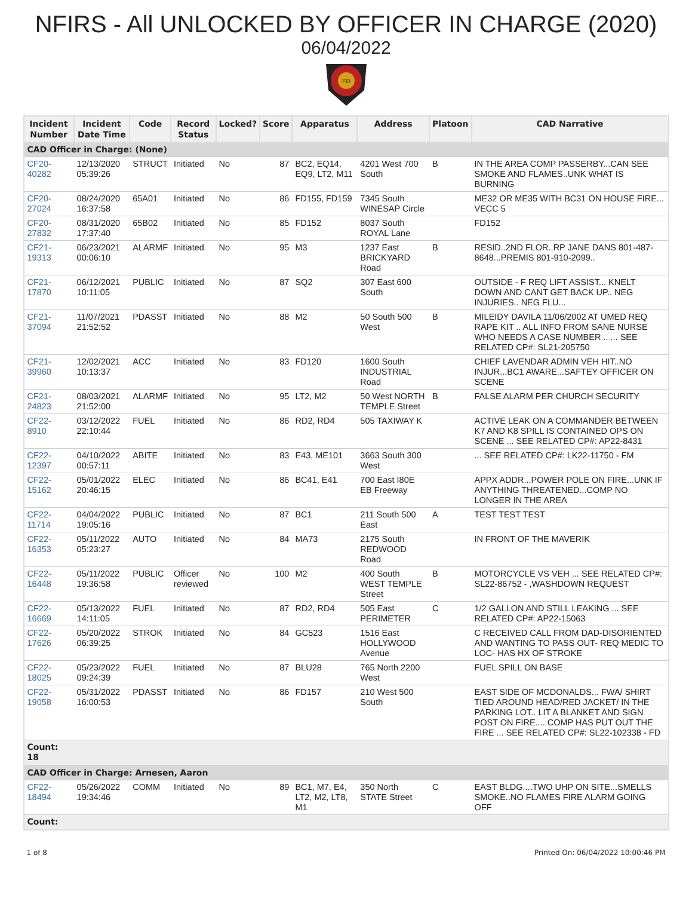NFIRS - All UNLOCKED BY OFFICER IN CHARGE (2020)
06/04/2022
FD
| Incident Number | Incident Date Time | Code | Record Status | Locked? | Score | Apparatus | Address | Platoon | CAD Narrative |
| --- | --- | --- | --- | --- | --- | --- | --- | --- | --- |
| CAD Officer in Charge: (None) | | | | | | | | | |
| CF20- 40282 | 12/13/2020 05:39:26 | STRUCT | Initiated | No | 87 | BC2, EQ14, EQ9, LT2, M11 | 4201 West 700 South | B | IN THE AREA COMP PASSERBY...CAN SEE SMOKE AND FLAMES..UNK WHAT IS BURNING |
| CF20- 27024 | 08/24/2020 16:37:58 | 65A01 | Initiated | No | 86 | FD155, FD159 | 7345 South WINESAP Circle | | ME32 OR ME35 WITH BC31 ON HOUSE FIRE... VECC 5 |
| CF20- 27832 | 08/31/2020 17:37:40 | 65B02 | Initiated | No | 85 | FD152 | 8037 South ROYAL Lane | | FD152 |
| CF21- 19313 | 06/23/2021 00:06:10 | ALARMF | Initiated | No | 95 | M3 | 1237 East BRICKYARD Road | B | RESID..2ND FLOR..RP JANE DANS 801-487-8648...PREMIS 801-910-2099.. |
| CF21- 17870 | 06/12/2021 10:11:05 | PUBLIC | Initiated | No | 87 | SQ2 | 307 East 600 South | | OUTSIDE - F REQ LIFT ASSIST... KNELT DOWN AND CANT GET BACK UP.. NEG INJURIES.. NEG FLU... |
| CF21- 37094 | 11/07/2021 21:52:52 | PDASST | Initiated | No | 88 | M2 | 50 South 500 West | B | MILEIDY DAVILA 11/06/2002 AT UMED REQ RAPE KIT .. ALL INFO FROM SANE NURSE WHO NEEDS A CASE NUMBER .. ... SEE RELATED CP#: SL21-205750 |
| CF21- 39960 | 12/02/2021 10:13:37 | ACC | Initiated | No | 83 | FD120 | 1600 South INDUSTRIAL Road | | CHIEF LAVENDAR ADMIN VEH HIT..NO INJUR...BC1 AWARE...SAFTEY OFFICER ON SCENE |
| CF21- 24823 | 08/03/2021 21:52:00 | ALARMF | Initiated | No | 95 | LT2, M2 | 50 West NORTH TEMPLE Street | B | FALSE ALARM PER CHURCH SECURITY |
| CF22- 8910 | 03/12/2022 22:10:44 | FUEL | Initiated | No | 86 | RD2, RD4 | 505 TAXIWAY K | | ACTIVE LEAK ON A COMMANDER BETWEEN K7 AND K8 SPILL IS CONTAINED OPS ON SCENE ... SEE RELATED CP#: AP22-8431 |
| CF22- 12397 | 04/10/2022 00:57:11 | ABITE | Initiated | No | 83 | E43, ME101 | 3663 South 300 West | | ... SEE RELATED CP#: LK22-11750 - FM |
| CF22- 15162 | 05/01/2022 20:46:15 | ELEC | Initiated | No | 86 | BC41, E41 | 700 East I80E EB Freeway | | APPX ADDR...POWER POLE ON FIRE...UNK IF ANYTHING THREATENED...COMP NO LONGER IN THE AREA |
| CF22- 11714 | 04/04/2022 19:05:16 | PUBLIC | Initiated | No | 87 | BC1 | 211 South 500 East | A | TEST TEST TEST |
| CF22- 16353 | 05/11/2022 05:23:27 | AUTO | Initiated | No | 84 | MA73 | 2175 South REDWOOD Road | | IN FRONT OF THE MAVERIK |
| CF22- 16448 | 05/11/2022 19:36:58 | PUBLIC | Officer reviewed | No | 100 | M2 | 400 South WEST TEMPLE Street | B | MOTORCYCLE VS VEH ... SEE RELATED CP#: SL22-86752 - ,WASHDOWN REQUEST |
| CF22- 16669 | 05/13/2022 14:11:05 | FUEL | Initiated | No | 87 | RD2, RD4 | 505 East PERIMETER | C | 1/2 GALLON AND STILL LEAKING ... SEE RELATED CP#: AP22-15063 |
| CF22- 17626 | 05/20/2022 06:39:25 | STROK | Initiated | No | 84 | GC523 | 1516 East HOLLYWOOD Avenue | | C RECEIVED CALL FROM DAD-DISORIENTED AND WANTING TO PASS OUT- REQ MEDIC TO LOC- HAS HX OF STROKE |
| CF22- 18025 | 05/23/2022 09:24:39 | FUEL | Initiated | No | 87 | BLU28 | 765 North 2200 West | | FUEL SPILL ON BASE |
| CF22- 19058 | 05/31/2022 16:00:53 | PDASST | Initiated | No | 86 | FD157 | 210 West 500 South | | EAST SIDE OF MCDONALDS... FWA/ SHIRT TIED AROUND HEAD/RED JACKET/ IN THE PARKING LOT.. LIT A BLANKET AND SIGN POST ON FIRE.... COMP HAS PUT OUT THE FIRE ... SEE RELATED CP#: SL22-102338 - FD |
| Count: 18 | | | | | | | | | |
| CAD Officer in Charge: Arnesen, Aaron | | | | | | | | | |
| CF22- 18494 | 05/26/2022 19:34:46 | COMM | Initiated | No | 89 | BC1, M7, E4, LT2, M2, LT8, M1 | 350 North STATE Street | C | EAST BLDG....TWO UHP ON SITE...SMELLS SMOKE..NO FLAMES FIRE ALARM GOING OFF |
| Count: | | | | | | | | | |
1 of 8 Printed On: 06/04/2022 10:00:46 PM